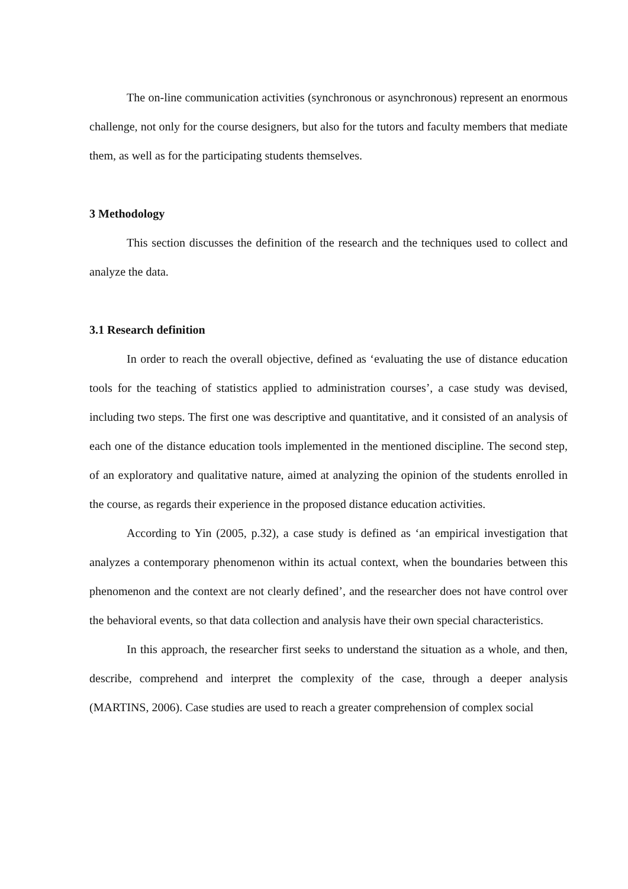The on-line communication activities (synchronous or asynchronous) represent an enormous challenge, not only for the course designers, but also for the tutors and faculty members that mediate them, as well as for the participating students themselves.
3 Methodology
This section discusses the definition of the research and the techniques used to collect and analyze the data.
3.1 Research definition
In order to reach the overall objective, defined as ‘evaluating the use of distance education tools for the teaching of statistics applied to administration courses’, a case study was devised, including two steps. The first one was descriptive and quantitative, and it consisted of an analysis of each one of the distance education tools implemented in the mentioned discipline. The second step, of an exploratory and qualitative nature, aimed at analyzing the opinion of the students enrolled in the course, as regards their experience in the proposed distance education activities.
According to Yin (2005, p.32), a case study is defined as ‘an empirical investigation that analyzes a contemporary phenomenon within its actual context, when the boundaries between this phenomenon and the context are not clearly defined’, and the researcher does not have control over the behavioral events, so that data collection and analysis have their own special characteristics.
In this approach, the researcher first seeks to understand the situation as a whole, and then, describe, comprehend and interpret the complexity of the case, through a deeper analysis (MARTINS, 2006). Case studies are used to reach a greater comprehension of complex social